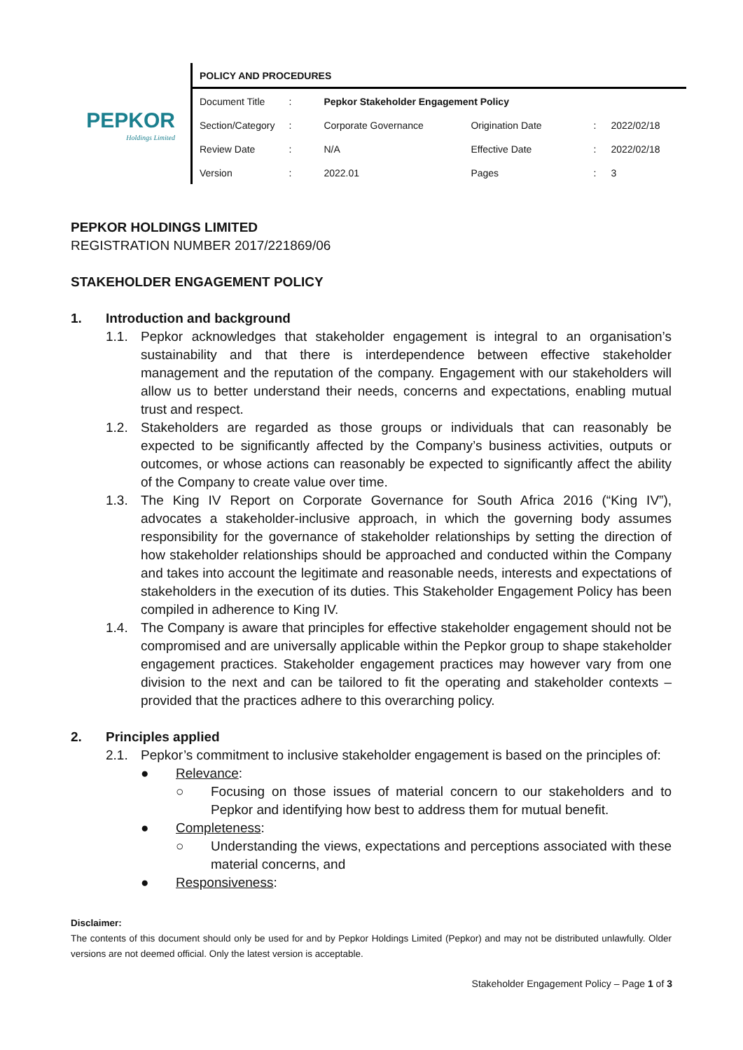PEPKOR
Holdings Limited
POLICY AND PROCEDURES
| Document Title | : | Pepkor Stakeholder Engagement Policy | | | |
| Section/Category | : | Corporate Governance | Origination Date | : | 2022/02/18 |
| Review Date | : | N/A | Effective Date | : | 2022/02/18 |
| Version | : | 2022.01 | Pages | : | 3 |
PEPKOR HOLDINGS LIMITED
REGISTRATION NUMBER 2017/221869/06
STAKEHOLDER ENGAGEMENT POLICY
1. Introduction and background
1.1. Pepkor acknowledges that stakeholder engagement is integral to an organisation’s sustainability and that there is interdependence between effective stakeholder management and the reputation of the company. Engagement with our stakeholders will allow us to better understand their needs, concerns and expectations, enabling mutual trust and respect.
1.2. Stakeholders are regarded as those groups or individuals that can reasonably be expected to be significantly affected by the Company’s business activities, outputs or outcomes, or whose actions can reasonably be expected to significantly affect the ability of the Company to create value over time.
1.3. The King IV Report on Corporate Governance for South Africa 2016 (“King IV”), advocates a stakeholder-inclusive approach, in which the governing body assumes responsibility for the governance of stakeholder relationships by setting the direction of how stakeholder relationships should be approached and conducted within the Company and takes into account the legitimate and reasonable needs, interests and expectations of stakeholders in the execution of its duties. This Stakeholder Engagement Policy has been compiled in adherence to King IV.
1.4. The Company is aware that principles for effective stakeholder engagement should not be compromised and are universally applicable within the Pepkor group to shape stakeholder engagement practices. Stakeholder engagement practices may however vary from one division to the next and can be tailored to fit the operating and stakeholder contexts – provided that the practices adhere to this overarching policy.
2. Principles applied
2.1. Pepkor’s commitment to inclusive stakeholder engagement is based on the principles of:
● Relevance:
○ Focusing on those issues of material concern to our stakeholders and to Pepkor and identifying how best to address them for mutual benefit.
● Completeness:
○ Understanding the views, expectations and perceptions associated with these material concerns, and
● Responsiveness:
Disclaimer:
The contents of this document should only be used for and by Pepkor Holdings Limited (Pepkor) and may not be distributed unlawfully. Older versions are not deemed official. Only the latest version is acceptable.
Stakeholder Engagement Policy – Page 1 of 3